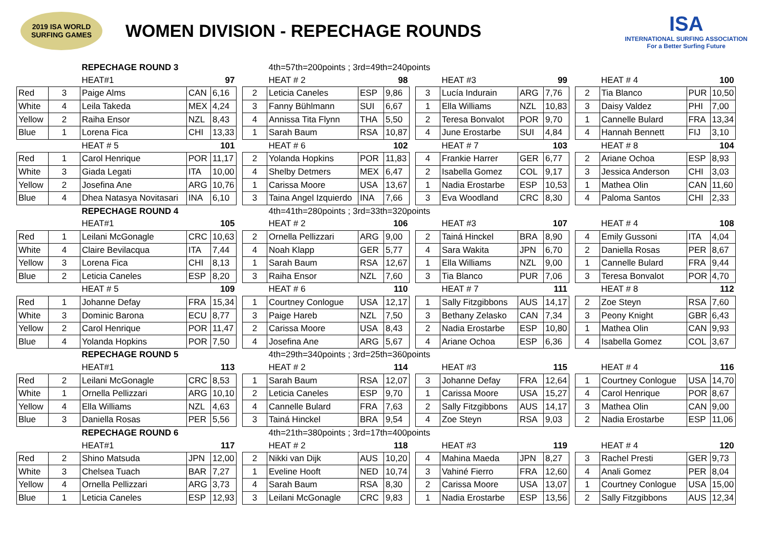2019 ISA WORLD SURFING GAMES
WOMEN DIVISION - REPECHAGE ROUNDS
ISA
INTERNATIONAL SURFING ASSOCIATION
For a Better Surfing Future
| | | REPECHAGE ROUND 3 | | | | | 4th=57th=200points ; 3rd=49th=240points | | | | | | | | | | | | |
| | | HEAT#1 | | 97 | | | HEAT # 2 | | 98 | | | HEAT #3 | | 99 | | | HEAT # 4 | | 100 |
| Red | 3 | Paige Alms | CAN | 6,16 | | 2 | Leticia Caneles | ESP | 9,86 | | 3 | Lucía Indurain | ARG | 7,76 | | 2 | Tia Blanco | PUR | 10,50 |
| White | 4 | Leila Takeda | MEX | 4,24 | | 3 | Fanny Bühlmann | SUI | 6,67 | | 1 | Ella Williams | NZL | 10,83 | | 3 | Daisy Valdez | PHI | 7,00 |
| Yellow | 2 | Raiha Ensor | NZL | 8,43 | | 4 | Annissa Tita Flynn | THA | 5,50 | | 2 | Teresa Bonvalot | POR | 9,70 | | 1 | Cannelle Bulard | FRA | 13,34 |
| Blue | 1 | Lorena Fica | CHI | 13,33 | | 1 | Sarah Baum | RSA | 10,87 | | 4 | June Erostarbe | SUI | 4,84 | | 4 | Hannah Bennett | FIJ | 3,10 |
| | | HEAT # 5 | | 101 | | | HEAT # 6 | | 102 | | | HEAT # 7 | | 103 | | | HEAT # 8 | | 104 |
| Red | 1 | Carol Henrique | POR | 11,17 | | 2 | Yolanda Hopkins | POR | 11,83 | | 4 | Frankie Harrer | GER | 6,77 | | 2 | Ariane Ochoa | ESP | 8,93 |
| White | 3 | Giada Legati | ITA | 10,00 | | 4 | Shelby Detmers | MEX | 6,47 | | 2 | Isabella Gomez | COL | 9,17 | | 3 | Jessica Anderson | CHI | 3,03 |
| Yellow | 2 | Josefina Ane | ARG | 10,76 | | 1 | Carissa Moore | USA | 13,67 | | 1 | Nadia Erostarbe | ESP | 10,53 | | 1 | Mathea Olin | CAN | 11,60 |
| Blue | 4 | Dhea Natasya Novitasari | INA | 6,10 | | 3 | Taina Angel Izquierdo | INA | 7,66 | | 3 | Eva Woodland | CRC | 8,30 | | 4 | Paloma Santos | CHI | 2,33 |
| | | REPECHAGE ROUND 4 | | | | | 4th=41th=280points ; 3rd=33th=320points | | | | | | | | | | | | |
| | | HEAT#1 | | 105 | | | HEAT # 2 | | 106 | | | HEAT #3 | | 107 | | | HEAT # 4 | | 108 |
| Red | 1 | Leilani McGonagle | CRC | 10,63 | | 2 | Ornella Pellizzari | ARG | 9,00 | | 2 | Tainá Hinckel | BRA | 8,90 | | 4 | Emily Gussoni | ITA | 4,04 |
| White | 4 | Claire Bevilacqua | ITA | 7,44 | | 4 | Noah Klapp | GER | 5,77 | | 4 | Sara Wakita | JPN | 6,70 | | 2 | Daniella Rosas | PER | 8,67 |
| Yellow | 3 | Lorena Fica | CHI | 8,13 | | 1 | Sarah Baum | RSA | 12,67 | | 1 | Ella Williams | NZL | 9,00 | | 1 | Cannelle Bulard | FRA | 9,44 |
| Blue | 2 | Leticia Caneles | ESP | 8,20 | | 3 | Raiha Ensor | NZL | 7,60 | | 3 | Tia Blanco | PUR | 7,06 | | 3 | Teresa Bonvalot | POR | 4,70 |
| | | HEAT # 5 | | 109 | | | HEAT # 6 | | 110 | | | HEAT # 7 | | 111 | | | HEAT # 8 | | 112 |
| Red | 1 | Johanne Defay | FRA | 15,34 | | 1 | Courtney Conlogue | USA | 12,17 | | 1 | Sally Fitzgibbons | AUS | 14,17 | | 2 | Zoe Steyn | RSA | 7,60 |
| White | 3 | Dominic Barona | ECU | 8,77 | | 3 | Paige Hareb | NZL | 7,50 | | 3 | Bethany Zelasko | CAN | 7,34 | | 3 | Peony Knight | GBR | 6,43 |
| Yellow | 2 | Carol Henrique | POR | 11,47 | | 2 | Carissa Moore | USA | 8,43 | | 2 | Nadia Erostarbe | ESP | 10,80 | | 1 | Mathea Olin | CAN | 9,93 |
| Blue | 4 | Yolanda Hopkins | POR | 7,50 | | 4 | Josefina Ane | ARG | 5,67 | | 4 | Ariane Ochoa | ESP | 6,36 | | 4 | Isabella Gomez | COL | 3,67 |
| | | REPECHAGE ROUND 5 | | | | | 4th=29th=340points ; 3rd=25th=360points | | | | | | | | | | | | |
| | | HEAT#1 | | 113 | | | HEAT # 2 | | 114 | | | HEAT #3 | | 115 | | | HEAT # 4 | | 116 |
| Red | 2 | Leilani McGonagle | CRC | 8,53 | | 1 | Sarah Baum | RSA | 12,07 | | 3 | Johanne Defay | FRA | 12,64 | | 1 | Courtney Conlogue | USA | 14,70 |
| White | 1 | Ornella Pellizzari | ARG | 10,10 | | 2 | Leticia Caneles | ESP | 9,70 | | 1 | Carissa Moore | USA | 15,27 | | 4 | Carol Henrique | POR | 8,67 |
| Yellow | 4 | Ella Williams | NZL | 4,63 | | 4 | Cannelle Bulard | FRA | 7,63 | | 2 | Sally Fitzgibbons | AUS | 14,17 | | 3 | Mathea Olin | CAN | 9,00 |
| Blue | 3 | Daniella Rosas | PER | 5,56 | | 3 | Tainá Hinckel | BRA | 9,54 | | 4 | Zoe Steyn | RSA | 9,03 | | 2 | Nadia Erostarbe | ESP | 11,06 |
| | | REPECHAGE ROUND 6 | | | | | 4th=21th=380points ; 3rd=17th=400points | | | | | | | | | | | | |
| | | HEAT#1 | | 117 | | | HEAT # 2 | | 118 | | | HEAT #3 | | 119 | | | HEAT # 4 | | 120 |
| Red | 2 | Shino Matsuda | JPN | 12,00 | | 2 | Nikki van Dijk | AUS | 10,20 | | 4 | Mahina Maeda | JPN | 8,27 | | 3 | Rachel Presti | GER | 9,73 |
| White | 3 | Chelsea Tuach | BAR | 7,27 | | 1 | Eveline Hooft | NED | 10,74 | | 3 | Vahiné Fierro | FRA | 12,60 | | 4 | Anali Gomez | PER | 8,04 |
| Yellow | 4 | Ornella Pellizzari | ARG | 3,73 | | 4 | Sarah Baum | RSA | 8,30 | | 2 | Carissa Moore | USA | 13,07 | | 1 | Courtney Conlogue | USA | 15,00 |
| Blue | 1 | Leticia Caneles | ESP | 12,93 | | 3 | Leilani McGonagle | CRC | 9,83 | | 1 | Nadia Erostarbe | ESP | 13,56 | | 2 | Sally Fitzgibbons | AUS | 12,34 |